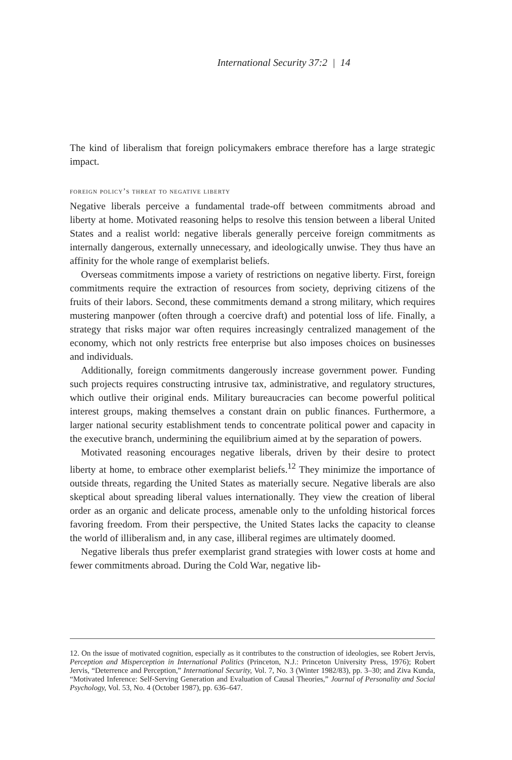International Security 37:2 | 14
The kind of liberalism that foreign policymakers embrace therefore has a large strategic impact.
foreign policy’s threat to negative liberty
Negative liberals perceive a fundamental trade-off between commitments abroad and liberty at home. Motivated reasoning helps to resolve this tension between a liberal United States and a realist world: negative liberals generally perceive foreign commitments as internally dangerous, externally unnecessary, and ideologically unwise. They thus have an affinity for the whole range of exemplarist beliefs.
Overseas commitments impose a variety of restrictions on negative liberty. First, foreign commitments require the extraction of resources from society, depriving citizens of the fruits of their labors. Second, these commitments demand a strong military, which requires mustering manpower (often through a coercive draft) and potential loss of life. Finally, a strategy that risks major war often requires increasingly centralized management of the economy, which not only restricts free enterprise but also imposes choices on businesses and individuals.
Additionally, foreign commitments dangerously increase government power. Funding such projects requires constructing intrusive tax, administrative, and regulatory structures, which outlive their original ends. Military bureaucracies can become powerful political interest groups, making themselves a constant drain on public finances. Furthermore, a larger national security establishment tends to concentrate political power and capacity in the executive branch, undermining the equilibrium aimed at by the separation of powers.
Motivated reasoning encourages negative liberals, driven by their desire to protect liberty at home, to embrace other exemplarist beliefs.<sup>12</sup> They minimize the importance of outside threats, regarding the United States as materially secure. Negative liberals are also skeptical about spreading liberal values internationally. They view the creation of liberal order as an organic and delicate process, amenable only to the unfolding historical forces favoring freedom. From their perspective, the United States lacks the capacity to cleanse the world of illiberalism and, in any case, illiberal regimes are ultimately doomed.
Negative liberals thus prefer exemplarist grand strategies with lower costs at home and fewer commitments abroad. During the Cold War, negative lib-
12. On the issue of motivated cognition, especially as it contributes to the construction of ideologies, see Robert Jervis, Perception and Misperception in International Politics (Princeton, N.J.: Princeton University Press, 1976); Robert Jervis, “Deterrence and Perception,” International Security, Vol. 7, No. 3 (Winter 1982/83), pp. 3–30; and Ziva Kunda, “Motivated Inference: Self-Serving Generation and Evaluation of Causal Theories,” Journal of Personality and Social Psychology, Vol. 53, No. 4 (October 1987), pp. 636–647.